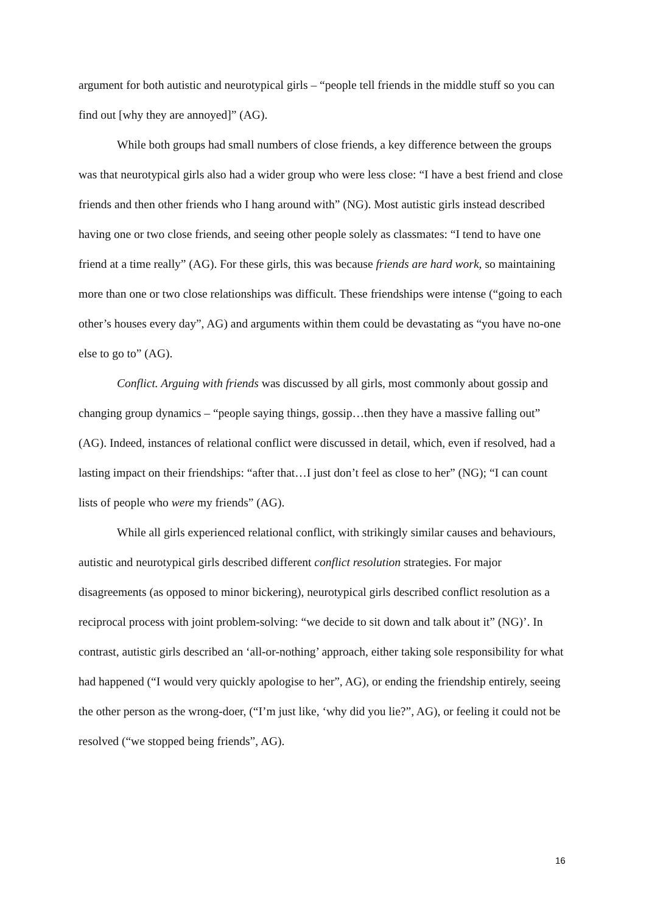argument for both autistic and neurotypical girls – “people tell friends in the middle stuff so you can find out [why they are annoyed]” (AG).
While both groups had small numbers of close friends, a key difference between the groups was that neurotypical girls also had a wider group who were less close: “I have a best friend and close friends and then other friends who I hang around with” (NG). Most autistic girls instead described having one or two close friends, and seeing other people solely as classmates: “I tend to have one friend at a time really” (AG). For these girls, this was because friends are hard work, so maintaining more than one or two close relationships was difficult. These friendships were intense (“going to each other’s houses every day”, AG) and arguments within them could be devastating as “you have no-one else to go to” (AG).
Conflict. Arguing with friends was discussed by all girls, most commonly about gossip and changing group dynamics – “people saying things, gossip…then they have a massive falling out” (AG). Indeed, instances of relational conflict were discussed in detail, which, even if resolved, had a lasting impact on their friendships: “after that…I just don’t feel as close to her” (NG); “I can count lists of people who were my friends” (AG).
While all girls experienced relational conflict, with strikingly similar causes and behaviours, autistic and neurotypical girls described different conflict resolution strategies. For major disagreements (as opposed to minor bickering), neurotypical girls described conflict resolution as a reciprocal process with joint problem-solving: “we decide to sit down and talk about it” (NG)’. In contrast, autistic girls described an ‘all-or-nothing’ approach, either taking sole responsibility for what had happened (“I would very quickly apologise to her”, AG), or ending the friendship entirely, seeing the other person as the wrong-doer, (“I’m just like, ‘why did you lie?”, AG), or feeling it could not be resolved (“we stopped being friends”, AG).
16